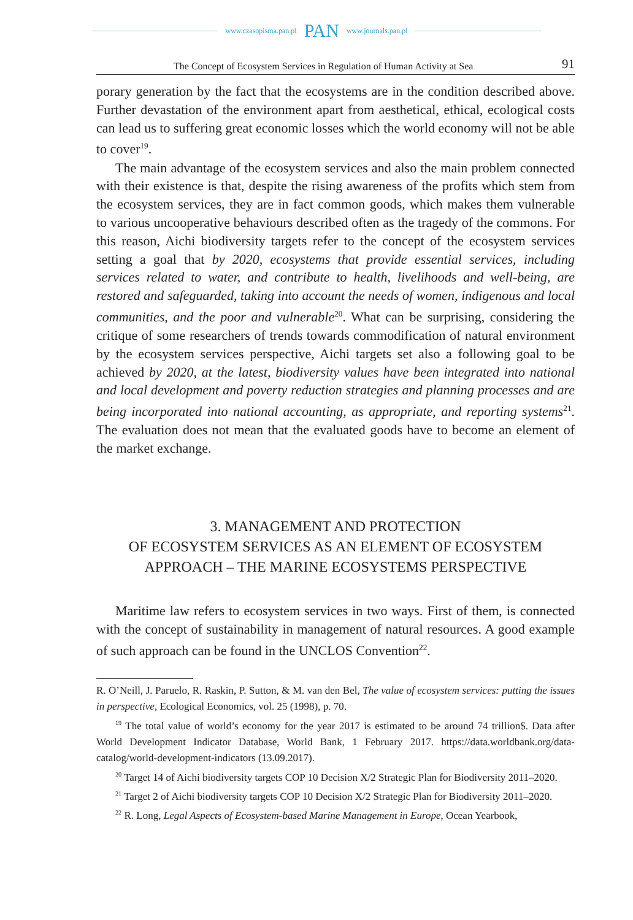www.czasopisma.pan.pl PAN www.journals.pan.pl
The Concept of Ecosystem Services in Regulation of Human Activity at Sea 91
porary generation by the fact that the ecosystems are in the condition described above. Further devastation of the environment apart from aesthetical, ethical, ecological costs can lead us to suffering great economic losses which the world economy will not be able to cover<sup>19</sup>.
The main advantage of the ecosystem services and also the main problem connected with their existence is that, despite the rising awareness of the profits which stem from the ecosystem services, they are in fact common goods, which makes them vulnerable to various uncooperative behaviours described often as the tragedy of the commons. For this reason, Aichi biodiversity targets refer to the concept of the ecosystem services setting a goal that by 2020, ecosystems that provide essential services, including services related to water, and contribute to health, livelihoods and well-being, are restored and safeguarded, taking into account the needs of women, indigenous and local communities, and the poor and vulnerable<sup>20</sup>. What can be surprising, considering the critique of some researchers of trends towards commodification of natural environment by the ecosystem services perspective, Aichi targets set also a following goal to be achieved by 2020, at the latest, biodiversity values have been integrated into national and local development and poverty reduction strategies and planning processes and are being incorporated into national accounting, as appropriate, and reporting systems<sup>21</sup>. The evaluation does not mean that the evaluated goods have to become an element of the market exchange.
3. MANAGEMENT AND PROTECTION
OF ECOSYSTEM SERVICES AS AN ELEMENT OF ECOSYSTEM
APPROACH – THE MARINE ECOSYSTEMS PERSPECTIVE
Maritime law refers to ecosystem services in two ways. First of them, is connected with the concept of sustainability in management of natural resources. A good example of such approach can be found in the UNCLOS Convention<sup>22</sup>.
R. O’Neill, J. Paruelo, R. Raskin, P. Sutton, & M. van den Bel, The value of ecosystem services: putting the issues in perspective, Ecological Economics, vol. 25 (1998), p. 70.
<sup>19</sup> The total value of world’s economy for the year 2017 is estimated to be around 74 trillion$. Data after World Development Indicator Database, World Bank, 1 February 2017. https://data.worldbank.org/data-catalog/world-development-indicators (13.09.2017).
<sup>20</sup> Target 14 of Aichi biodiversity targets COP 10 Decision X/2 Strategic Plan for Biodiversity 2011–2020.
<sup>21</sup> Target 2 of Aichi biodiversity targets COP 10 Decision X/2 Strategic Plan for Biodiversity 2011–2020.
<sup>22</sup> R. Long, Legal Aspects of Ecosystem-based Marine Management in Europe, Ocean Yearbook,